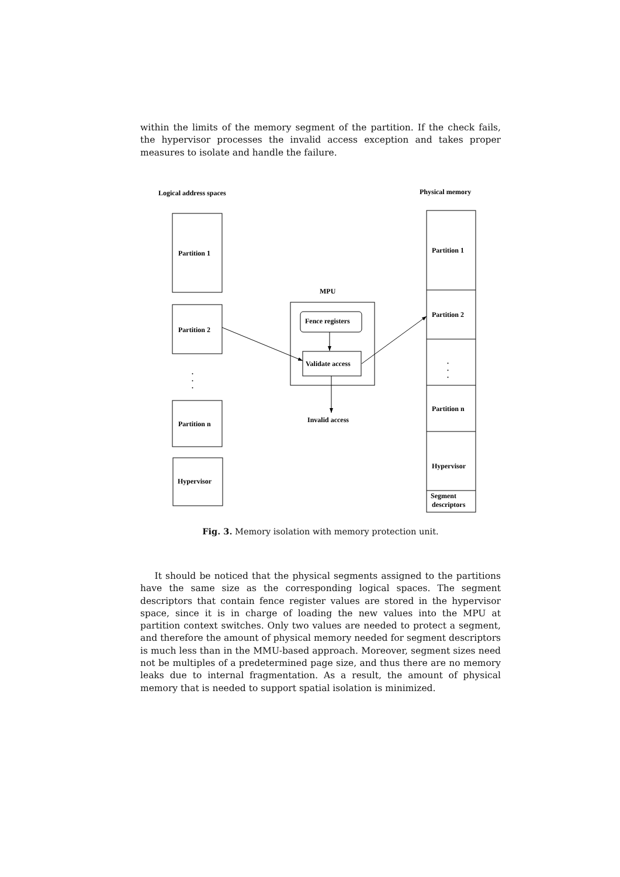within the limits of the memory segment of the partition. If the check fails, the hypervisor processes the invalid access exception and takes proper measures to isolate and handle the failure.
Logical address spaces
Physical memory
Partition 1
Partition 2
Partition n
Hypervisor
Partition 1
Partition 2
Partition n
Hypervisor
Segment
descriptors
MPU
Fence registers
Validate access
Invalid access
.
.
.
.
.
.
Fig. 3. Memory isolation with memory protection unit.
It should be noticed that the physical segments assigned to the partitions have the same size as the corresponding logical spaces. The segment descriptors that contain fence register values are stored in the hypervisor space, since it is in charge of loading the new values into the MPU at partition context switches. Only two values are needed to protect a segment, and therefore the amount of physical memory needed for segment descriptors is much less than in the MMU-based approach. Moreover, segment sizes need not be multiples of a predetermined page size, and thus there are no memory leaks due to internal fragmentation. As a result, the amount of physical memory that is needed to support spatial isolation is minimized.